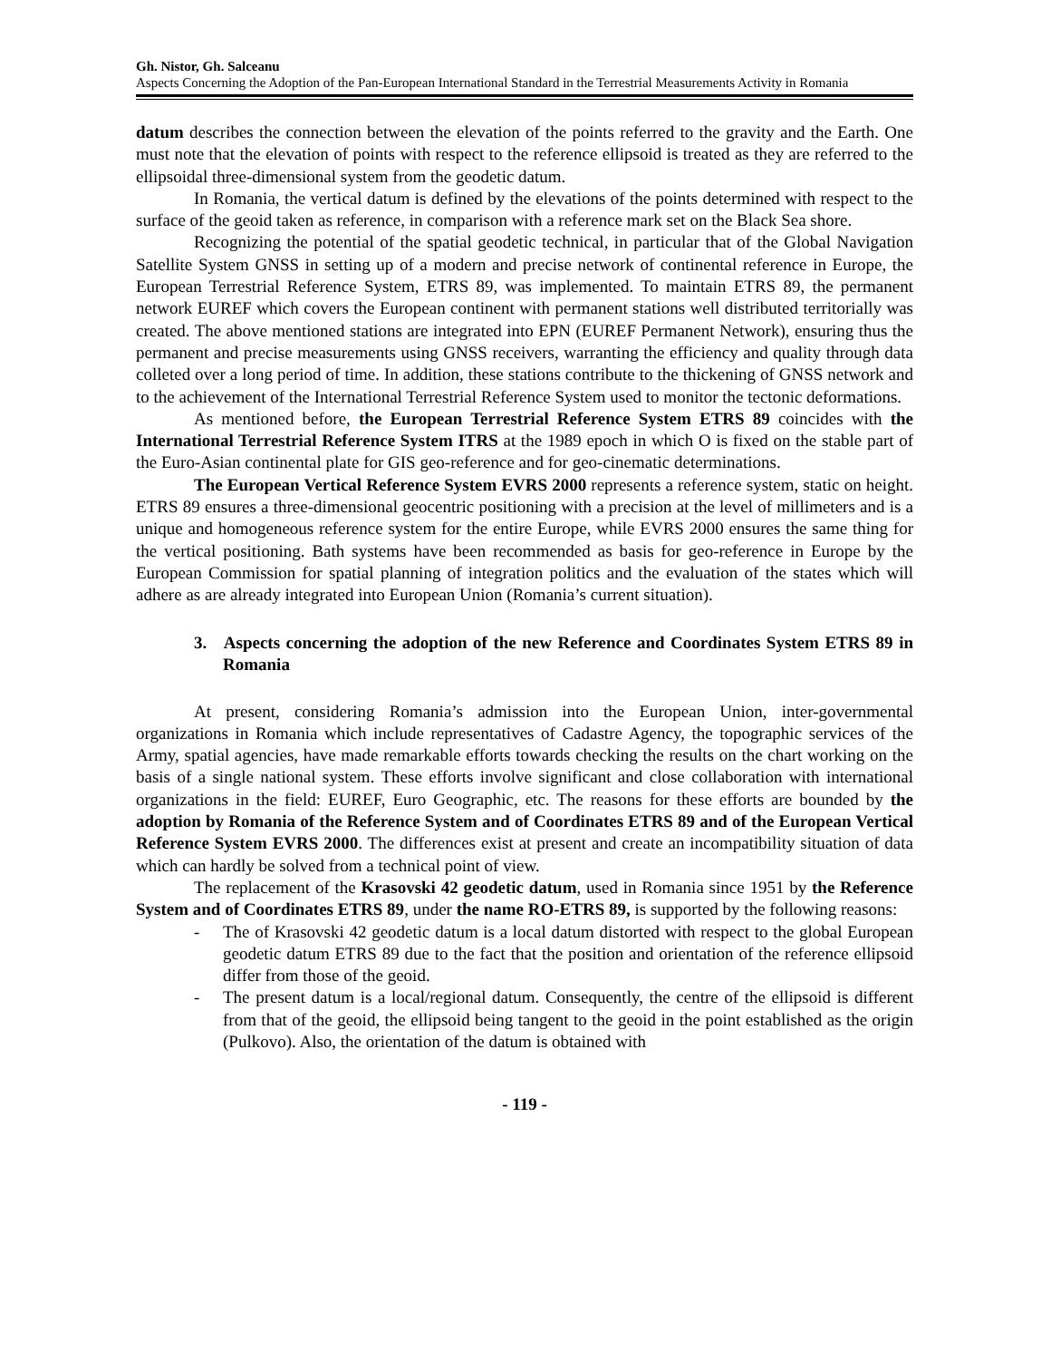Gh. Nistor, Gh. Salceanu
Aspects Concerning the Adoption of the Pan-European International Standard in the Terrestrial Measurements Activity in Romania
datum describes the connection between the elevation of the points referred to the gravity and the Earth. One must note that the elevation of points with respect to the reference ellipsoid is treated as they are referred to the ellipsoidal three-dimensional system from the geodetic datum.
In Romania, the vertical datum is defined by the elevations of the points determined with respect to the surface of the geoid taken as reference, in comparison with a reference mark set on the Black Sea shore.
Recognizing the potential of the spatial geodetic technical, in particular that of the Global Navigation Satellite System GNSS in setting up of a modern and precise network of continental reference in Europe, the European Terrestrial Reference System, ETRS 89, was implemented. To maintain ETRS 89, the permanent network EUREF which covers the European continent with permanent stations well distributed territorially was created. The above mentioned stations are integrated into EPN (EUREF Permanent Network), ensuring thus the permanent and precise measurements using GNSS receivers, warranting the efficiency and quality through data colleted over a long period of time. In addition, these stations contribute to the thickening of GNSS network and to the achievement of the International Terrestrial Reference System used to monitor the tectonic deformations.
As mentioned before, the European Terrestrial Reference System ETRS 89 coincides with the International Terrestrial Reference System ITRS at the 1989 epoch in which O is fixed on the stable part of the Euro-Asian continental plate for GIS geo-reference and for geo-cinematic determinations.
The European Vertical Reference System EVRS 2000 represents a reference system, static on height. ETRS 89 ensures a three-dimensional geocentric positioning with a precision at the level of millimeters and is a unique and homogeneous reference system for the entire Europe, while EVRS 2000 ensures the same thing for the vertical positioning. Bath systems have been recommended as basis for geo-reference in Europe by the European Commission for spatial planning of integration politics and the evaluation of the states which will adhere as are already integrated into European Union (Romania’s current situation).
3. Aspects concerning the adoption of the new Reference and Coordinates System ETRS 89 in Romania
At present, considering Romania’s admission into the European Union, inter-governmental organizations in Romania which include representatives of Cadastre Agency, the topographic services of the Army, spatial agencies, have made remarkable efforts towards checking the results on the chart working on the basis of a single national system. These efforts involve significant and close collaboration with international organizations in the field: EUREF, Euro Geographic, etc. The reasons for these efforts are bounded by the adoption by Romania of the Reference System and of Coordinates ETRS 89 and of the European Vertical Reference System EVRS 2000. The differences exist at present and create an incompatibility situation of data which can hardly be solved from a technical point of view.
The replacement of the Krasovski 42 geodetic datum, used in Romania since 1951 by the Reference System and of Coordinates ETRS 89, under the name RO-ETRS 89, is supported by the following reasons:
- The of Krasovski 42 geodetic datum is a local datum distorted with respect to the global European geodetic datum ETRS 89 due to the fact that the position and orientation of the reference ellipsoid differ from those of the geoid.
- The present datum is a local/regional datum. Consequently, the centre of the ellipsoid is different from that of the geoid, the ellipsoid being tangent to the geoid in the point established as the origin (Pulkovo). Also, the orientation of the datum is obtained with
- 119 -